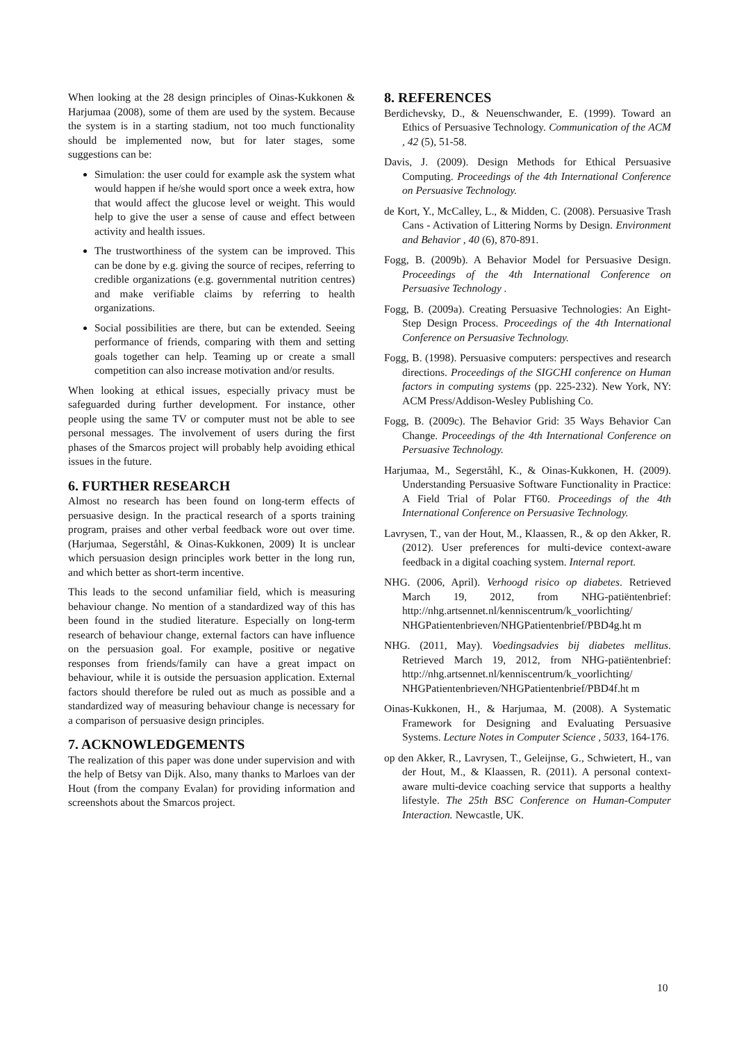When looking at the 28 design principles of Oinas-Kukkonen & Harjumaa (2008), some of them are used by the system. Because the system is in a starting stadium, not too much functionality should be implemented now, but for later stages, some suggestions can be:
Simulation: the user could for example ask the system what would happen if he/she would sport once a week extra, how that would affect the glucose level or weight. This would help to give the user a sense of cause and effect between activity and health issues.
The trustworthiness of the system can be improved. This can be done by e.g. giving the source of recipes, referring to credible organizations (e.g. governmental nutrition centres) and make verifiable claims by referring to health organizations.
Social possibilities are there, but can be extended. Seeing performance of friends, comparing with them and setting goals together can help. Teaming up or create a small competition can also increase motivation and/or results.
When looking at ethical issues, especially privacy must be safeguarded during further development. For instance, other people using the same TV or computer must not be able to see personal messages. The involvement of users during the first phases of the Smarcos project will probably help avoiding ethical issues in the future.
6. FURTHER RESEARCH
Almost no research has been found on long-term effects of persuasive design. In the practical research of a sports training program, praises and other verbal feedback wore out over time. (Harjumaa, Segerståhl, & Oinas-Kukkonen, 2009) It is unclear which persuasion design principles work better in the long run, and which better as short-term incentive.
This leads to the second unfamiliar field, which is measuring behaviour change. No mention of a standardized way of this has been found in the studied literature. Especially on long-term research of behaviour change, external factors can have influence on the persuasion goal. For example, positive or negative responses from friends/family can have a great impact on behaviour, while it is outside the persuasion application. External factors should therefore be ruled out as much as possible and a standardized way of measuring behaviour change is necessary for a comparison of persuasive design principles.
7. ACKNOWLEDGEMENTS
The realization of this paper was done under supervision and with the help of Betsy van Dijk. Also, many thanks to Marloes van der Hout (from the company Evalan) for providing information and screenshots about the Smarcos project.
8. REFERENCES
Berdichevsky, D., & Neuenschwander, E. (1999). Toward an Ethics of Persuasive Technology. Communication of the ACM , 42 (5), 51-58.
Davis, J. (2009). Design Methods for Ethical Persuasive Computing. Proceedings of the 4th International Conference on Persuasive Technology.
de Kort, Y., McCalley, L., & Midden, C. (2008). Persuasive Trash Cans - Activation of Littering Norms by Design. Environment and Behavior , 40 (6), 870-891.
Fogg, B. (2009b). A Behavior Model for Persuasive Design. Proceedings of the 4th International Conference on Persuasive Technology .
Fogg, B. (2009a). Creating Persuasive Technologies: An Eight-Step Design Process. Proceedings of the 4th International Conference on Persuasive Technology.
Fogg, B. (1998). Persuasive computers: perspectives and research directions. Proceedings of the SIGCHI conference on Human factors in computing systems (pp. 225-232). New York, NY: ACM Press/Addison-Wesley Publishing Co.
Fogg, B. (2009c). The Behavior Grid: 35 Ways Behavior Can Change. Proceedings of the 4th International Conference on Persuasive Technology.
Harjumaa, M., Segerståhl, K., & Oinas-Kukkonen, H. (2009). Understanding Persuasive Software Functionality in Practice: A Field Trial of Polar FT60. Proceedings of the 4th International Conference on Persuasive Technology.
Lavrysen, T., van der Hout, M., Klaassen, R., & op den Akker, R. (2012). User preferences for multi-device context-aware feedback in a digital coaching system. Internal report.
NHG. (2006, April). Verhoogd risico op diabetes. Retrieved March 19, 2012, from NHG-patiëntenbrief: http://nhg.artsennet.nl/kenniscentrum/k_voorlichting/ NHGPatientenbrieven/NHGPatientenbrief/PBD4g.ht m
NHG. (2011, May). Voedingsadvies bij diabetes mellitus. Retrieved March 19, 2012, from NHG-patiëntenbrief: http://nhg.artsennet.nl/kenniscentrum/k_voorlichting/ NHGPatientenbrieven/NHGPatientenbrief/PBD4f.ht m
Oinas-Kukkonen, H., & Harjumaa, M. (2008). A Systematic Framework for Designing and Evaluating Persuasive Systems. Lecture Notes in Computer Science , 5033, 164-176.
op den Akker, R., Lavrysen, T., Geleijnse, G., Schwietert, H., van der Hout, M., & Klaassen, R. (2011). A personal context-aware multi-device coaching service that supports a healthy lifestyle. The 25th BSC Conference on Human-Computer Interaction. Newcastle, UK.
10